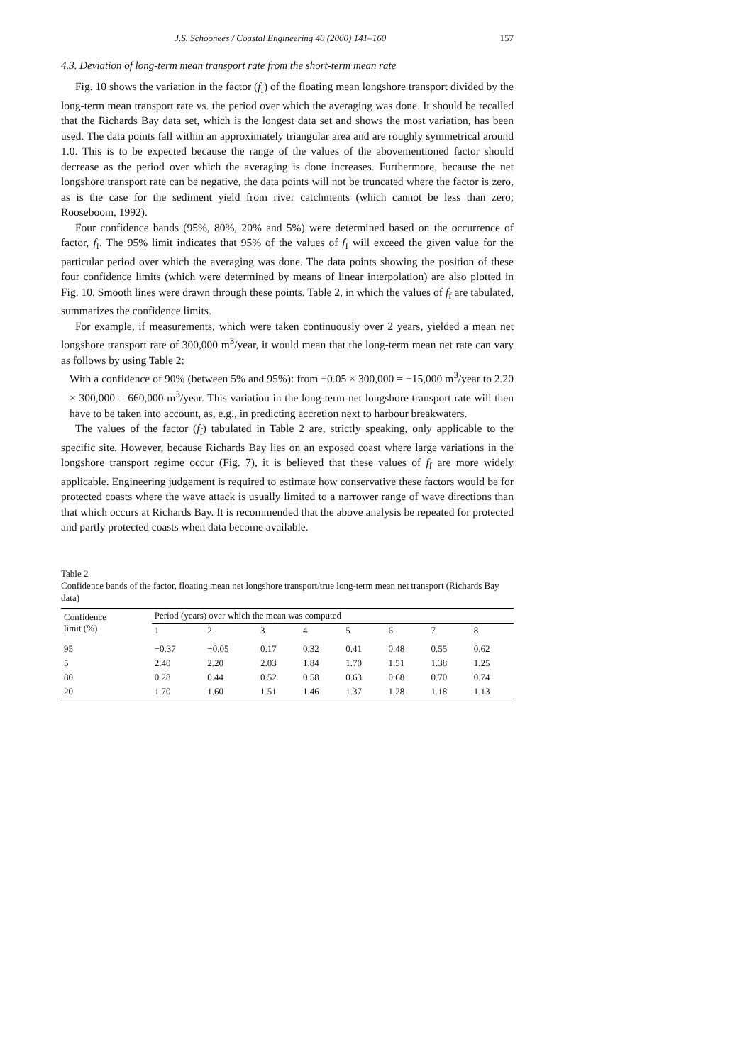J.S. Schoonees / Coastal Engineering 40 (2000) 141–160 157
4.3. Deviation of long-term mean transport rate from the short-term mean rate
Fig. 10 shows the variation in the factor (f<sub>f</sub>) of the floating mean longshore transport divided by the long-term mean transport rate vs. the period over which the averaging was done. It should be recalled that the Richards Bay data set, which is the longest data set and shows the most variation, has been used. The data points fall within an approximately triangular area and are roughly symmetrical around 1.0. This is to be expected because the range of the values of the abovementioned factor should decrease as the period over which the averaging is done increases. Furthermore, because the net longshore transport rate can be negative, the data points will not be truncated where the factor is zero, as is the case for the sediment yield from river catchments (which cannot be less than zero; Rooseboom, 1992).
Four confidence bands (95%, 80%, 20% and 5%) were determined based on the occurrence of factor, f<sub>f</sub>. The 95% limit indicates that 95% of the values of f<sub>f</sub> will exceed the given value for the particular period over which the averaging was done. The data points showing the position of these four confidence limits (which were determined by means of linear interpolation) are also plotted in Fig. 10. Smooth lines were drawn through these points. Table 2, in which the values of f<sub>f</sub> are tabulated, summarizes the confidence limits.
For example, if measurements, which were taken continuously over 2 years, yielded a mean net longshore transport rate of 300,000 m<sup>3</sup>/year, it would mean that the long-term mean net rate can vary as follows by using Table 2:
With a confidence of 90% (between 5% and 95%): from −0.05 × 300,000 = −15,000 m<sup>3</sup>/year to 2.20 × 300,000 = 660,000 m<sup>3</sup>/year. This variation in the long-term net longshore transport rate will then have to be taken into account, as, e.g., in predicting accretion next to harbour breakwaters.
The values of the factor (f<sub>f</sub>) tabulated in Table 2 are, strictly speaking, only applicable to the specific site. However, because Richards Bay lies on an exposed coast where large variations in the longshore transport regime occur (Fig. 7), it is believed that these values of f<sub>f</sub> are more widely applicable. Engineering judgement is required to estimate how conservative these factors would be for protected coasts where the wave attack is usually limited to a narrower range of wave directions than that which occurs at Richards Bay. It is recommended that the above analysis be repeated for protected and partly protected coasts when data become available.
Table 2
Confidence bands of the factor, floating mean net longshore transport/true long-term mean net transport (Richards Bay data)
| Confidence limit (%) | Period (years) over which the mean was computed | | | | | | | |
| --- | --- | --- | --- | --- | --- | --- | --- | --- |
| | 1 | 2 | 3 | 4 | 5 | 6 | 7 | 8 |
| 95 | −0.37 | −0.05 | 0.17 | 0.32 | 0.41 | 0.48 | 0.55 | 0.62 |
| 5 | 2.40 | 2.20 | 2.03 | 1.84 | 1.70 | 1.51 | 1.38 | 1.25 |
| 80 | 0.28 | 0.44 | 0.52 | 0.58 | 0.63 | 0.68 | 0.70 | 0.74 |
| 20 | 1.70 | 1.60 | 1.51 | 1.46 | 1.37 | 1.28 | 1.18 | 1.13 |